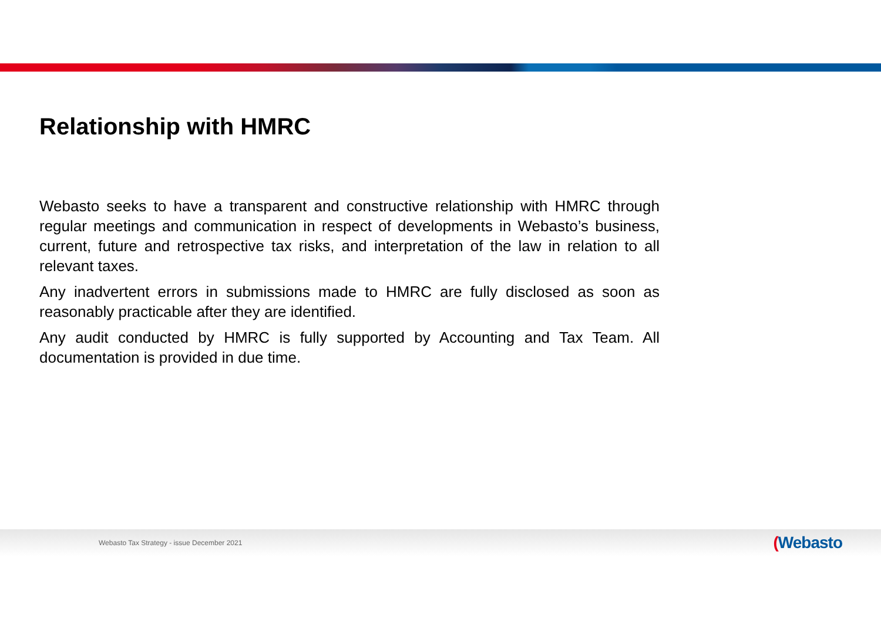Relationship with HMRC
Webasto seeks to have a transparent and constructive relationship with HMRC through regular meetings and communication in respect of developments in Webasto’s business, current, future and retrospective tax risks, and interpretation of the law in relation to all relevant taxes.
Any inadvertent errors in submissions made to HMRC are fully disclosed as soon as reasonably practicable after they are identified.
Any audit conducted by HMRC is fully supported by Accounting and Tax Team. All documentation is provided in due time.
Webasto Tax Strategy - issue December 2021
(Webasto